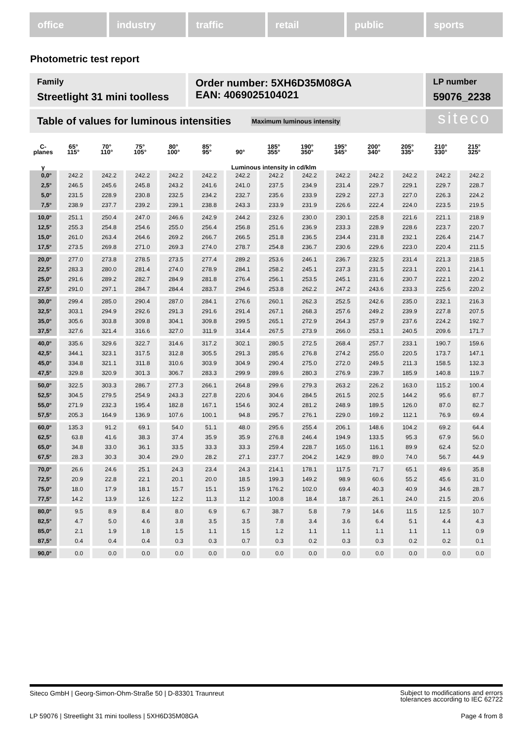office industry traffic retail public sports
Photometric test report
Family
Streetlight 31 mini toolless
Order number: 5XH6D35M08GA
EAN: 4069025104021
LP number
59076_2238
Table of values for luminous intensities Maximum luminous intensity siteco
| C- planes | 65° 115° | 70° 110° | 75° 105° | 80° 100° | 85° 95° | 90° | 185° 355° | 190° 350° | 195° 345° | 200° 340° | 205° 335° | 210° 330° | 215° 325° |
| --- | --- | --- | --- | --- | --- | --- | --- | --- | --- | --- | --- | --- | --- |
| γ | Luminous intensity in cd/klm | | | | | | | | | | | | |
| 0,0° | 242.2 | 242.2 | 242.2 | 242.2 | 242.2 | 242.2 | 242.2 | 242.2 | 242.2 | 242.2 | 242.2 | 242.2 | 242.2 |
| 2,5° | 246.5 | 245.6 | 245.8 | 243.2 | 241.6 | 241.0 | 237.5 | 234.9 | 231.4 | 229.7 | 229.1 | 229.7 | 228.7 |
| 5,0° | 231.5 | 228.9 | 230.8 | 232.5 | 234.2 | 232.7 | 235.6 | 233.9 | 229.2 | 227.3 | 227.0 | 226.3 | 224.2 |
| 7,5° | 238.9 | 237.7 | 239.2 | 239.1 | 238.8 | 243.3 | 233.9 | 231.9 | 226.6 | 222.4 | 224.0 | 223.5 | 219.5 |
| 10,0° | 251.1 | 250.4 | 247.0 | 246.6 | 242.9 | 244.2 | 232.6 | 230.0 | 230.1 | 225.8 | 221.6 | 221.1 | 218.9 |
| 12,5° | 255.3 | 254.8 | 254.6 | 255.0 | 256.4 | 256.8 | 251.6 | 236.9 | 233.3 | 228.9 | 228.6 | 223.7 | 220.7 |
| 15,0° | 261.0 | 263.4 | 264.6 | 269.2 | 266.7 | 266.5 | 251.8 | 236.5 | 234.4 | 231.8 | 232.1 | 226.4 | 214.7 |
| 17,5° | 273.5 | 269.8 | 271.0 | 269.3 | 274.0 | 278.7 | 254.8 | 236.7 | 230.6 | 229.6 | 223.0 | 220.4 | 211.5 |
| 20,0° | 277.0 | 273.8 | 278.5 | 273.5 | 277.4 | 289.2 | 253.6 | 246.1 | 236.7 | 232.5 | 231.4 | 221.3 | 218.5 |
| 22,5° | 283.3 | 280.0 | 281.4 | 274.0 | 278.9 | 284.1 | 258.2 | 245.1 | 237.3 | 231.5 | 223.1 | 220.1 | 214.1 |
| 25,0° | 291.6 | 289.2 | 282.7 | 284.9 | 281.8 | 276.4 | 256.1 | 253.5 | 245.1 | 231.6 | 230.7 | 222.1 | 220.2 |
| 27,5° | 291.0 | 297.1 | 284.7 | 284.4 | 283.7 | 294.6 | 253.8 | 262.2 | 247.2 | 243.6 | 233.3 | 225.6 | 220.2 |
| 30,0° | 299.4 | 285.0 | 290.4 | 287.0 | 284.1 | 276.6 | 260.1 | 262.3 | 252.5 | 242.6 | 235.0 | 232.1 | 216.3 |
| 32,5° | 303.1 | 294.9 | 292.6 | 291.3 | 291.6 | 291.4 | 267.1 | 268.3 | 257.6 | 249.2 | 239.9 | 227.8 | 207.5 |
| 35,0° | 305.6 | 303.8 | 309.8 | 304.1 | 309.8 | 299.5 | 265.1 | 272.9 | 264.3 | 257.9 | 237.6 | 224.2 | 192.7 |
| 37,5° | 327.6 | 321.4 | 316.6 | 327.0 | 311.9 | 314.4 | 267.5 | 273.9 | 266.0 | 253.1 | 240.5 | 209.6 | 171.7 |
| 40,0° | 335.6 | 329.6 | 322.7 | 314.6 | 317.2 | 302.1 | 280.5 | 272.5 | 268.4 | 257.7 | 233.1 | 190.7 | 159.6 |
| 42,5° | 344.1 | 323.1 | 317.5 | 312.8 | 305.5 | 291.3 | 285.6 | 276.8 | 274.2 | 255.0 | 220.5 | 173.7 | 147.1 |
| 45,0° | 334.8 | 321.1 | 311.8 | 310.6 | 303.9 | 304.9 | 290.4 | 275.0 | 272.0 | 249.5 | 211.3 | 158.5 | 132.3 |
| 47,5° | 329.8 | 320.9 | 301.3 | 306.7 | 283.3 | 299.9 | 289.6 | 280.3 | 276.9 | 239.7 | 185.9 | 140.8 | 119.7 |
| 50,0° | 322.5 | 303.3 | 286.7 | 277.3 | 266.1 | 264.8 | 299.6 | 279.3 | 263.2 | 226.2 | 163.0 | 115.2 | 100.4 |
| 52,5° | 304.5 | 279.5 | 254.9 | 243.3 | 227.8 | 220.6 | 304.6 | 284.5 | 261.5 | 202.5 | 144.2 | 95.6 | 87.7 |
| 55,0° | 271.9 | 232.3 | 195.4 | 182.8 | 167.1 | 154.6 | 302.4 | 281.2 | 248.9 | 189.5 | 126.0 | 87.0 | 82.7 |
| 57,5° | 205.3 | 164.9 | 136.9 | 107.6 | 100.1 | 94.8 | 295.7 | 276.1 | 229.0 | 169.2 | 112.1 | 76.9 | 69.4 |
| 60,0° | 135.3 | 91.2 | 69.1 | 54.0 | 51.1 | 48.0 | 295.6 | 255.4 | 206.1 | 148.6 | 104.2 | 69.2 | 64.4 |
| 62,5° | 63.8 | 41.6 | 38.3 | 37.4 | 35.9 | 35.9 | 276.8 | 246.4 | 194.9 | 133.5 | 95.3 | 67.9 | 56.0 |
| 65,0° | 34.8 | 33.0 | 36.1 | 33.5 | 33.3 | 33.3 | 259.4 | 228.7 | 165.0 | 116.1 | 89.9 | 62.4 | 52.0 |
| 67,5° | 28.3 | 30.3 | 30.4 | 29.0 | 28.2 | 27.1 | 237.7 | 204.2 | 142.9 | 89.0 | 74.0 | 56.7 | 44.9 |
| 70,0° | 26.6 | 24.6 | 25.1 | 24.3 | 23.4 | 24.3 | 214.1 | 178.1 | 117.5 | 71.7 | 65.1 | 49.6 | 35.8 |
| 72,5° | 20.9 | 22.8 | 22.1 | 20.1 | 20.0 | 18.5 | 199.3 | 149.2 | 98.9 | 60.6 | 55.2 | 45.6 | 31.0 |
| 75,0° | 18.0 | 17.9 | 18.1 | 15.7 | 15.1 | 15.9 | 176.2 | 102.0 | 69.4 | 40.3 | 40.9 | 34.6 | 28.7 |
| 77,5° | 14.2 | 13.9 | 12.6 | 12.2 | 11.3 | 11.2 | 100.8 | 18.4 | 18.7 | 26.1 | 24.0 | 21.5 | 20.6 |
| 80,0° | 9.5 | 8.9 | 8.4 | 8.0 | 6.9 | 6.7 | 38.7 | 5.8 | 7.9 | 14.6 | 11.5 | 12.5 | 10.7 |
| 82,5° | 4.7 | 5.0 | 4.6 | 3.8 | 3.5 | 3.5 | 7.8 | 3.4 | 3.6 | 6.4 | 5.1 | 4.4 | 4.3 |
| 85,0° | 2.1 | 1.9 | 1.8 | 1.5 | 1.1 | 1.5 | 1.2 | 1.1 | 1.1 | 1.1 | 1.1 | 1.1 | 0.9 |
| 87,5° | 0.4 | 0.4 | 0.4 | 0.3 | 0.3 | 0.7 | 0.3 | 0.2 | 0.3 | 0.3 | 0.2 | 0.2 | 0.1 |
| 90,0° | 0.0 | 0.0 | 0.0 | 0.0 | 0.0 | 0.0 | 0.0 | 0.0 | 0.0 | 0.0 | 0.0 | 0.0 | 0.0 |
Siteco GmbH | Georg-Simon-Ohm-Straße 50 | D-83301 Traunreut Subject to modifications and errors
tolerances according to IEC 62722
LP 59076 | Streetlight 31 mini toolless | 5XH6D35M08GA Page 4 from 8